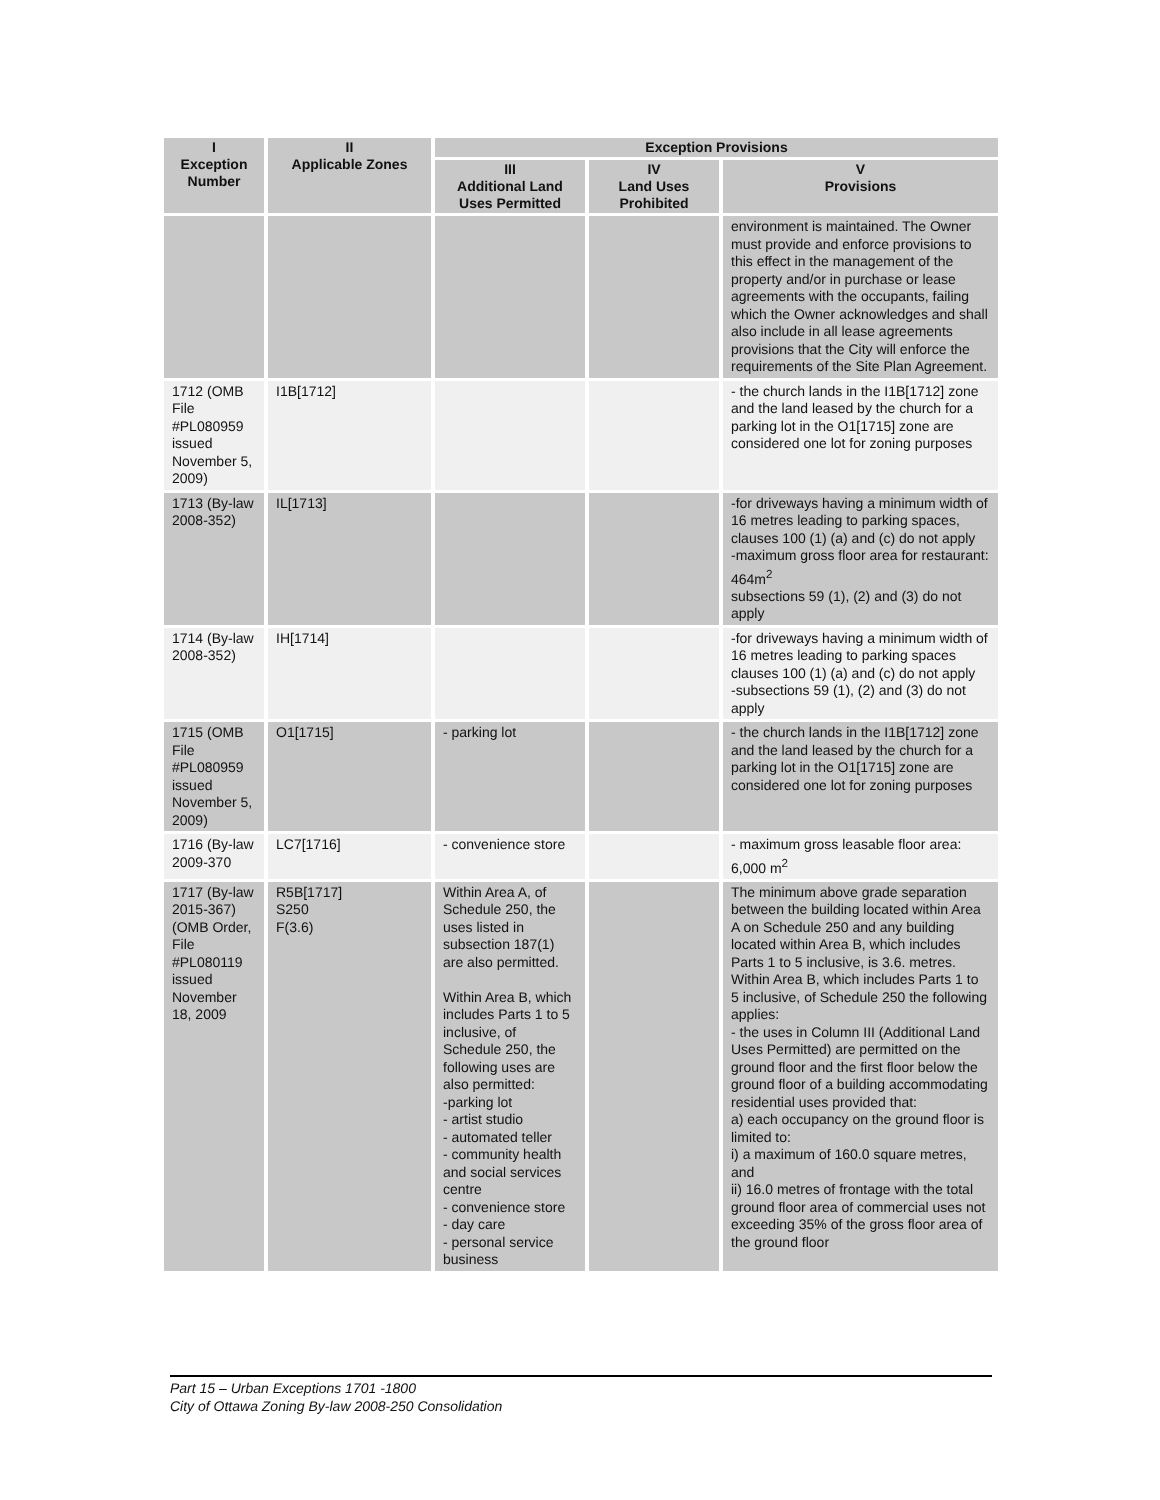| I Exception Number | II Applicable Zones | Exception Provisions | | |
| --- | --- | --- | --- | --- |
| | | III Additional Land Uses Permitted | IV Land Uses Prohibited | V Provisions |
| | | | | environment is maintained. The Owner must provide and enforce provisions to this effect in the management of the property and/or in purchase or lease agreements with the occupants, failing which the Owner acknowledges and shall also include in all lease agreements provisions that the City will enforce the requirements of the Site Plan Agreement. |
| 1712 (OMB File #PL080959 issued November 5, 2009) | I1B[1712] | | | - the church lands in the I1B[1712] zone and the land leased by the church for a parking lot in the O1[1715] zone are considered one lot for zoning purposes |
| 1713 (By-law 2008-352) | IL[1713] | | | -for driveways having a minimum width of 16 metres leading to parking spaces, clauses 100 (1) (a) and (c) do not apply -maximum gross floor area for restaurant: 464m<sup>2</sup> subsections 59 (1), (2) and (3) do not apply |
| 1714 (By-law 2008-352) | IH[1714] | | | -for driveways having a minimum width of 16 metres leading to parking spaces clauses 100 (1) (a) and (c) do not apply -subsections 59 (1), (2) and (3) do not apply |
| 1715 (OMB File #PL080959 issued November 5, 2009) | O1[1715] | - parking lot | | - the church lands in the I1B[1712] zone and the land leased by the church for a parking lot in the O1[1715] zone are considered one lot for zoning purposes |
| 1716 (By-law 2009-370 | LC7[1716] | - convenience store | | - maximum gross leasable floor area: 6,000 m<sup>2</sup> |
| 1717 (By-law 2015-367) (OMB Order, File #PL080119 issued November 18, 2009 | R5B[1717] S250 F(3.6) | Within Area A, of Schedule 250, the uses listed in subsection 187(1) are also permitted. Within Area B, which includes Parts 1 to 5 inclusive, of Schedule 250, the following uses are also permitted: -parking lot - artist studio - automated teller - community health and social services centre - convenience store - day care - personal service business | | The minimum above grade separation between the building located within Area A on Schedule 250 and any building located within Area B, which includes Parts 1 to 5 inclusive, is 3.6. metres. Within Area B, which includes Parts 1 to 5 inclusive, of Schedule 250 the following applies: - the uses in Column III (Additional Land Uses Permitted) are permitted on the ground floor and the first floor below the ground floor of a building accommodating residential uses provided that: a) each occupancy on the ground floor is limited to: i) a maximum of 160.0 square metres, and ii) 16.0 metres of frontage with the total ground floor area of commercial uses not exceeding 35% of the gross floor area of the ground floor |
Part 15 – Urban Exceptions 1701 -1800
City of Ottawa Zoning By-law 2008-250 Consolidation